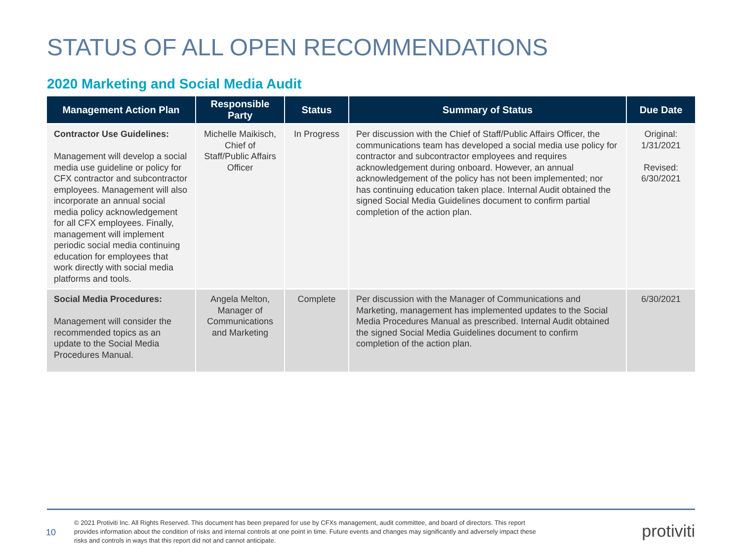STATUS OF ALL OPEN RECOMMENDATIONS
2020 Marketing and Social Media Audit
| Management Action Plan | Responsible Party | Status | Summary of Status | Due Date |
| --- | --- | --- | --- | --- |
| Contractor Use Guidelines: Management will develop a social media use guideline or policy for CFX contractor and subcontractor employees. Management will also incorporate an annual social media policy acknowledgement for all CFX employees. Finally, management will implement periodic social media continuing education for employees that work directly with social media platforms and tools. | Michelle Maikisch, Chief of Staff/Public Affairs Officer | In Progress | Per discussion with the Chief of Staff/Public Affairs Officer, the communications team has developed a social media use policy for contractor and subcontractor employees and requires acknowledgement during onboard. However, an annual acknowledgement of the policy has not been implemented; nor has continuing education taken place. Internal Audit obtained the signed Social Media Guidelines document to confirm partial completion of the action plan. | Original: 1/31/2021 Revised: 6/30/2021 |
| Social Media Procedures: Management will consider the recommended topics as an update to the Social Media Procedures Manual. | Angela Melton, Manager of Communications and Marketing | Complete | Per discussion with the Manager of Communications and Marketing, management has implemented updates to the Social Media Procedures Manual as prescribed. Internal Audit obtained the signed Social Media Guidelines document to confirm completion of the action plan. | 6/30/2021 |
10
© 2021 Protiviti Inc. All Rights Reserved. This document has been prepared for use by CFXs management, audit committee, and board of directors. This report provides information about the condition of risks and internal controls at one point in time. Future events and changes may significantly and adversely impact these risks and controls in ways that this report did not and cannot anticipate.
protiviti